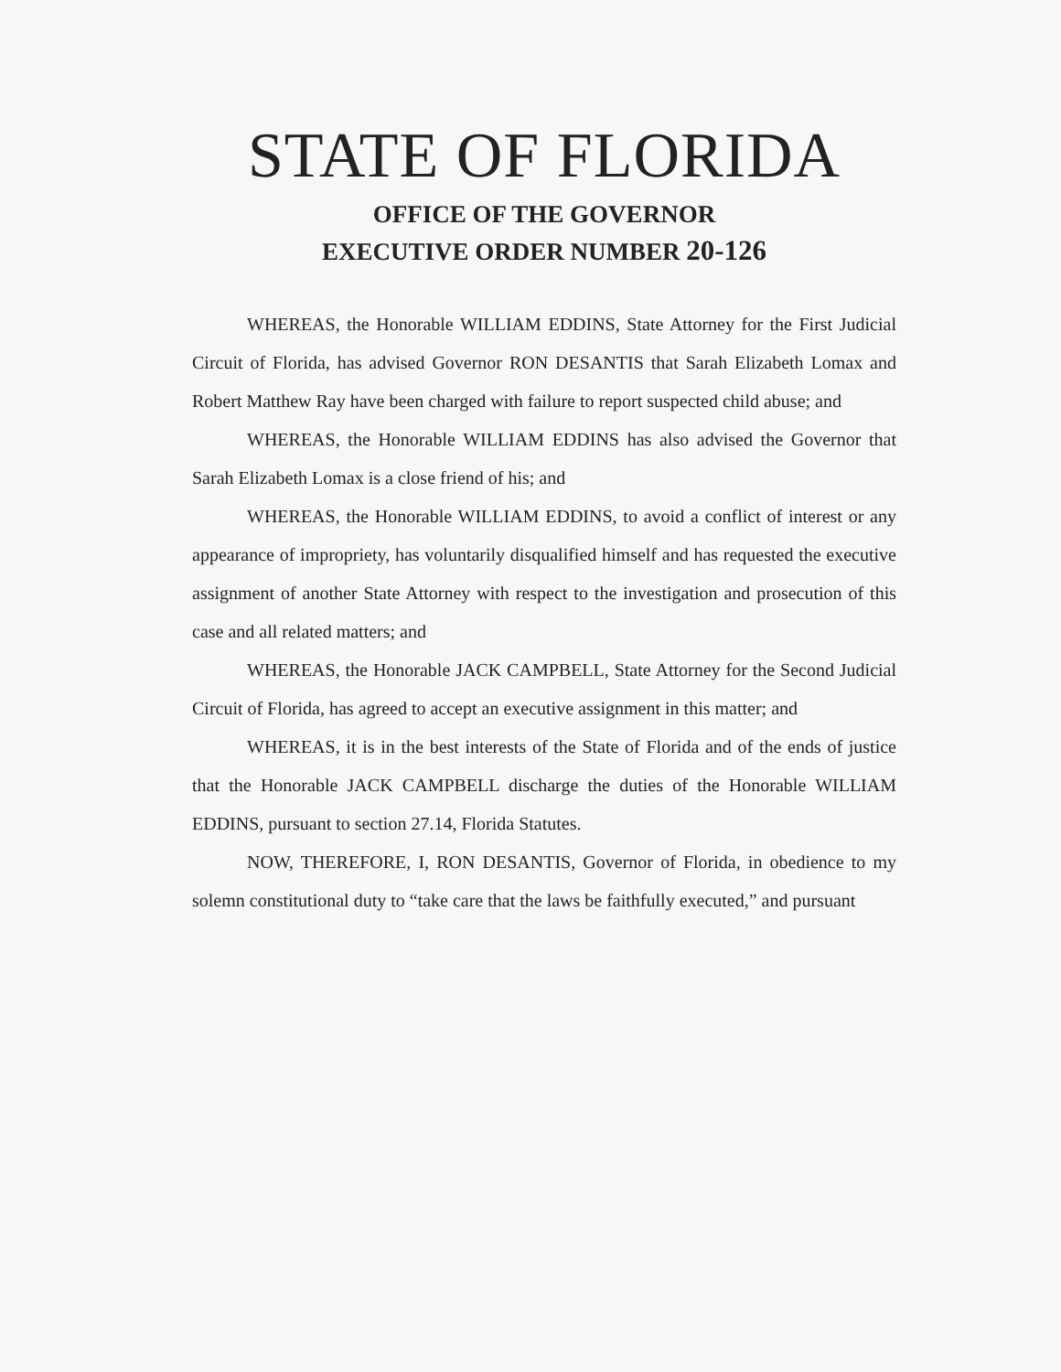STATE OF FLORIDA
OFFICE OF THE GOVERNOR
EXECUTIVE ORDER NUMBER 20-126
WHEREAS, the Honorable WILLIAM EDDINS, State Attorney for the First Judicial Circuit of Florida, has advised Governor RON DESANTIS that Sarah Elizabeth Lomax and Robert Matthew Ray have been charged with failure to report suspected child abuse; and
WHEREAS, the Honorable WILLIAM EDDINS has also advised the Governor that Sarah Elizabeth Lomax is a close friend of his; and
WHEREAS, the Honorable WILLIAM EDDINS, to avoid a conflict of interest or any appearance of impropriety, has voluntarily disqualified himself and has requested the executive assignment of another State Attorney with respect to the investigation and prosecution of this case and all related matters; and
WHEREAS, the Honorable JACK CAMPBELL, State Attorney for the Second Judicial Circuit of Florida, has agreed to accept an executive assignment in this matter; and
WHEREAS, it is in the best interests of the State of Florida and of the ends of justice that the Honorable JACK CAMPBELL discharge the duties of the Honorable WILLIAM EDDINS, pursuant to section 27.14, Florida Statutes.
NOW, THEREFORE, I, RON DESANTIS, Governor of Florida, in obedience to my solemn constitutional duty to “take care that the laws be faithfully executed,” and pursuant